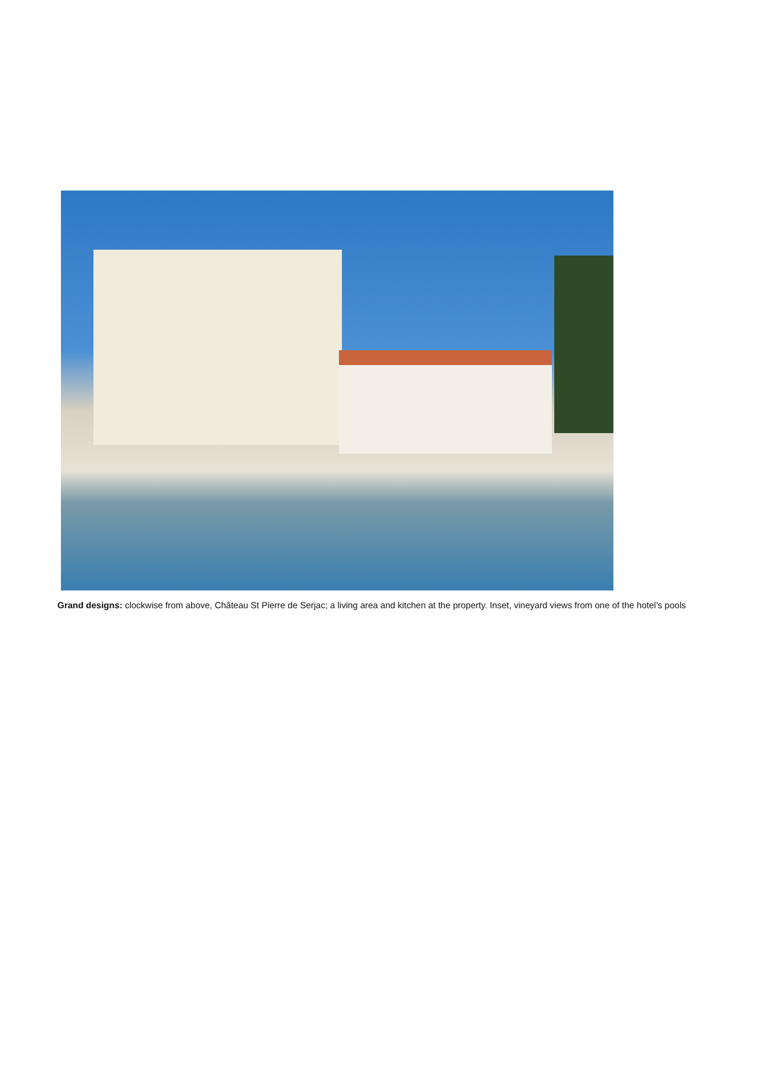Grand designs: clockwise from above, Château St Pierre de Serjac; a living area and kitchen at the property. Inset, vineyard views from one of the hotel’s pools